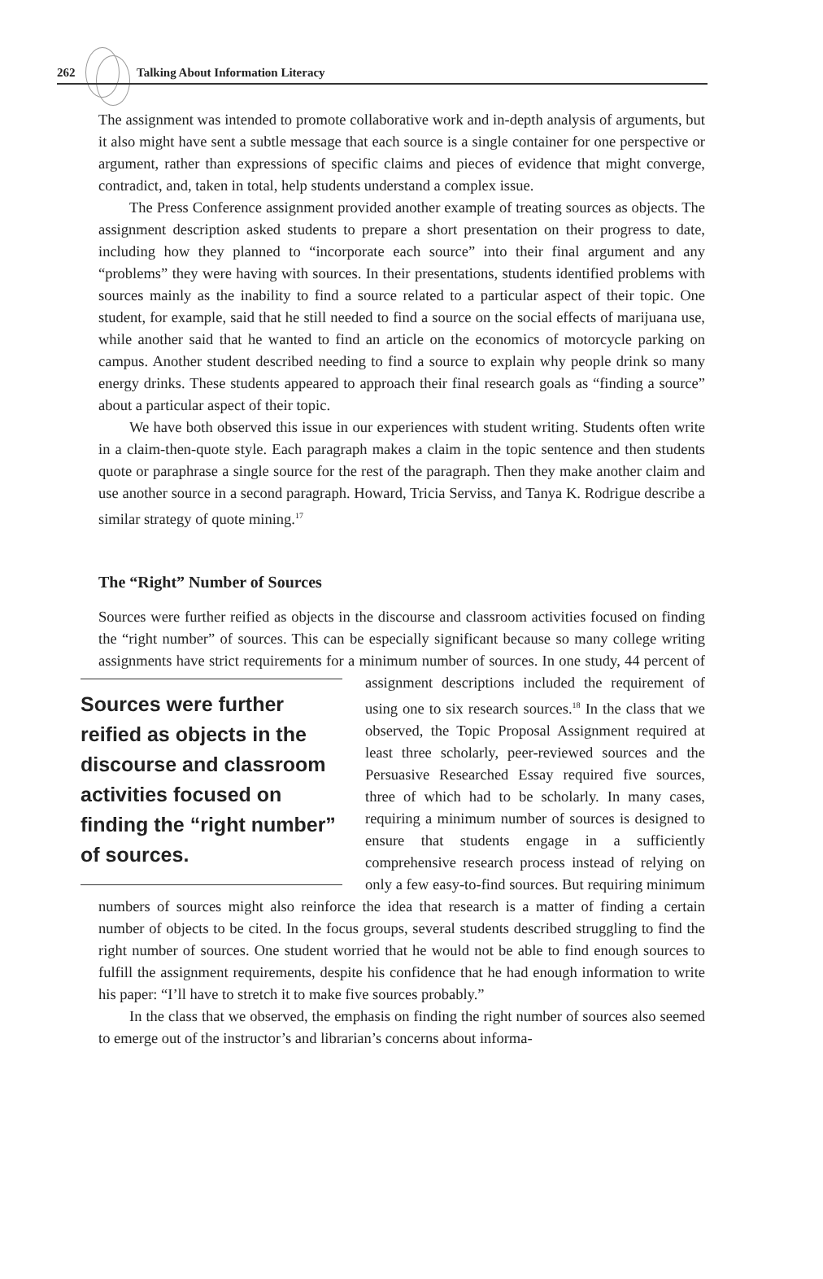262 Talking About Information Literacy
The assignment was intended to promote collaborative work and in-depth analysis of arguments, but it also might have sent a subtle message that each source is a single container for one perspective or argument, rather than expressions of specific claims and pieces of evidence that might converge, contradict, and, taken in total, help students understand a complex issue.
The Press Conference assignment provided another example of treating sources as objects. The assignment description asked students to prepare a short presentation on their progress to date, including how they planned to “incorporate each source” into their final argument and any “problems” they were having with sources. In their presentations, students identified problems with sources mainly as the inability to find a source related to a particular aspect of their topic. One student, for example, said that he still needed to find a source on the social effects of marijuana use, while another said that he wanted to find an article on the economics of motorcycle parking on campus. Another student described needing to find a source to explain why people drink so many energy drinks. These students appeared to approach their final research goals as “finding a source” about a particular aspect of their topic.
We have both observed this issue in our experiences with student writing. Students often write in a claim-then-quote style. Each paragraph makes a claim in the topic sentence and then students quote or paraphrase a single source for the rest of the paragraph. Then they make another claim and use another source in a second paragraph. Howard, Tricia Serviss, and Tanya K. Rodrigue describe a similar strategy of quote mining.<sup>17</sup>
The “Right” Number of Sources
Sources were further reified as objects in the discourse and classroom activities focused on finding the “right number” of sources. This can be especially significant because so many college writing assignments have strict requirements for a minimum number of Sources were further reified as objects in the discourse and classroom activities focused on finding the “right number” of sources. sources. In one study, 44 percent of assignment descriptions included the requirement of using one to six research sources.<sup>18</sup> In the class that we observed, the Topic Proposal Assignment required at least three scholarly, peer-reviewed sources and the Persuasive Researched Essay required five sources, three of which had to be scholarly. In many cases, requiring a minimum number of sources is designed to ensure that students engage in a sufficiently comprehensive research process instead of relying on only a few easy-to-find sources. But requiring minimum numbers of sources might also reinforce the idea that research is a matter of finding a certain number of objects to be cited. In the focus groups, several students described struggling to find the right number of sources. One student worried that he would not be able to find enough sources to fulfill the assignment requirements, despite his confidence that he had enough information to write his paper: “I’ll have to stretch it to make five sources probably.”
In the class that we observed, the emphasis on finding the right number of sources also seemed to emerge out of the instructor’s and librarian’s concerns about informa-